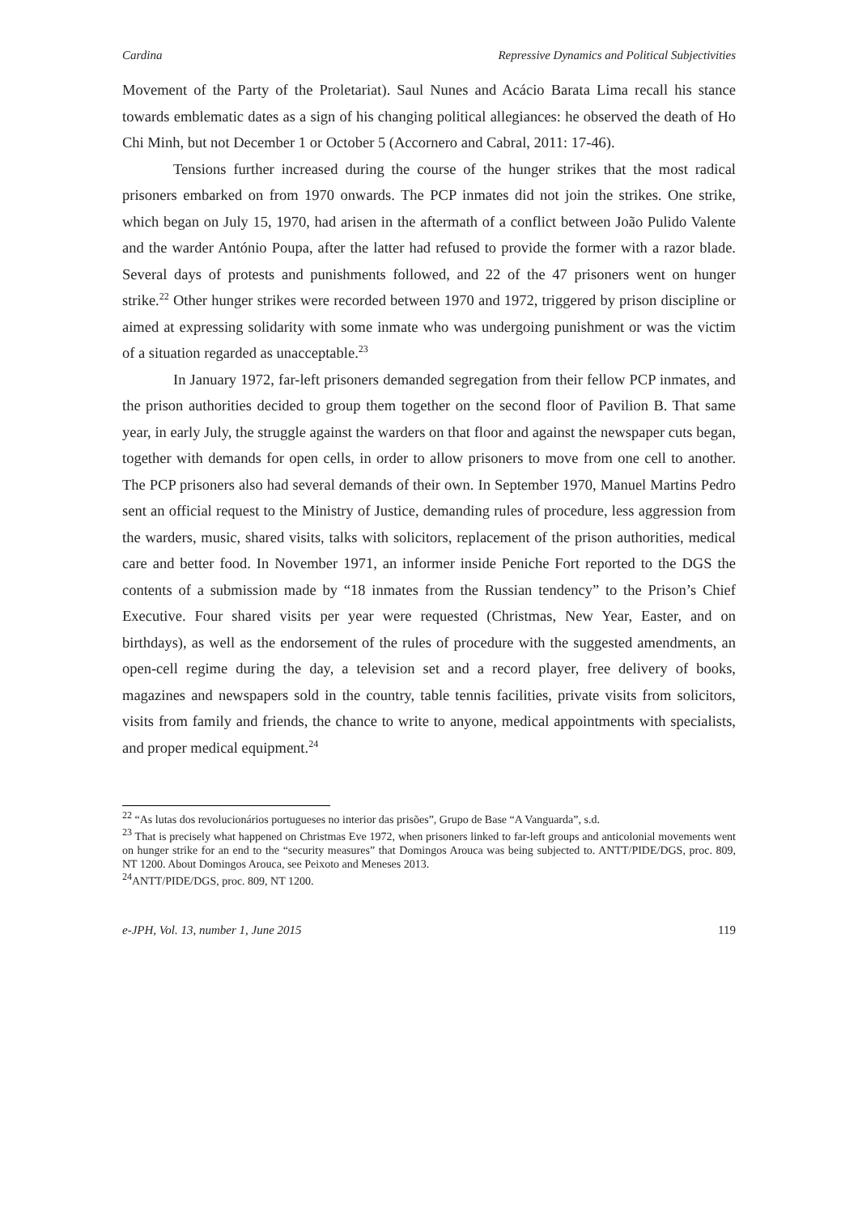Cardina Repressive Dynamics and Political Subjectivities
Movement of the Party of the Proletariat). Saul Nunes and Acácio Barata Lima recall his stance towards emblematic dates as a sign of his changing political allegiances: he observed the death of Ho Chi Minh, but not December 1 or October 5 (Accornero and Cabral, 2011: 17-46).
Tensions further increased during the course of the hunger strikes that the most radical prisoners embarked on from 1970 onwards. The PCP inmates did not join the strikes. One strike, which began on July 15, 1970, had arisen in the aftermath of a conflict between João Pulido Valente and the warder António Poupa, after the latter had refused to provide the former with a razor blade. Several days of protests and punishments followed, and 22 of the 47 prisoners went on hunger strike.<sup>22</sup> Other hunger strikes were recorded between 1970 and 1972, triggered by prison discipline or aimed at expressing solidarity with some inmate who was undergoing punishment or was the victim of a situation regarded as unacceptable.<sup>23</sup>
In January 1972, far-left prisoners demanded segregation from their fellow PCP inmates, and the prison authorities decided to group them together on the second floor of Pavilion B. That same year, in early July, the struggle against the warders on that floor and against the newspaper cuts began, together with demands for open cells, in order to allow prisoners to move from one cell to another. The PCP prisoners also had several demands of their own. In September 1970, Manuel Martins Pedro sent an official request to the Ministry of Justice, demanding rules of procedure, less aggression from the warders, music, shared visits, talks with solicitors, replacement of the prison authorities, medical care and better food. In November 1971, an informer inside Peniche Fort reported to the DGS the contents of a submission made by “18 inmates from the Russian tendency” to the Prison’s Chief Executive. Four shared visits per year were requested (Christmas, New Year, Easter, and on birthdays), as well as the endorsement of the rules of procedure with the suggested amendments, an open-cell regime during the day, a television set and a record player, free delivery of books, magazines and newspapers sold in the country, table tennis facilities, private visits from solicitors, visits from family and friends, the chance to write to anyone, medical appointments with specialists, and proper medical equipment.<sup>24</sup>
<sup>22</sup> “As lutas dos revolucionários portugueses no interior das prisões”, Grupo de Base “A Vanguarda”, s.d.
<sup>23</sup> That is precisely what happened on Christmas Eve 1972, when prisoners linked to far-left groups and anticolonial movements went on hunger strike for an end to the “security measures” that Domingos Arouca was being subjected to. ANTT/PIDE/DGS, proc. 809, NT 1200. About Domingos Arouca, see Peixoto and Meneses 2013.
<sup>24</sup> ANTT/PIDE/DGS, proc. 809, NT 1200.
e-JPH, Vol. 13, number 1, June 2015 119